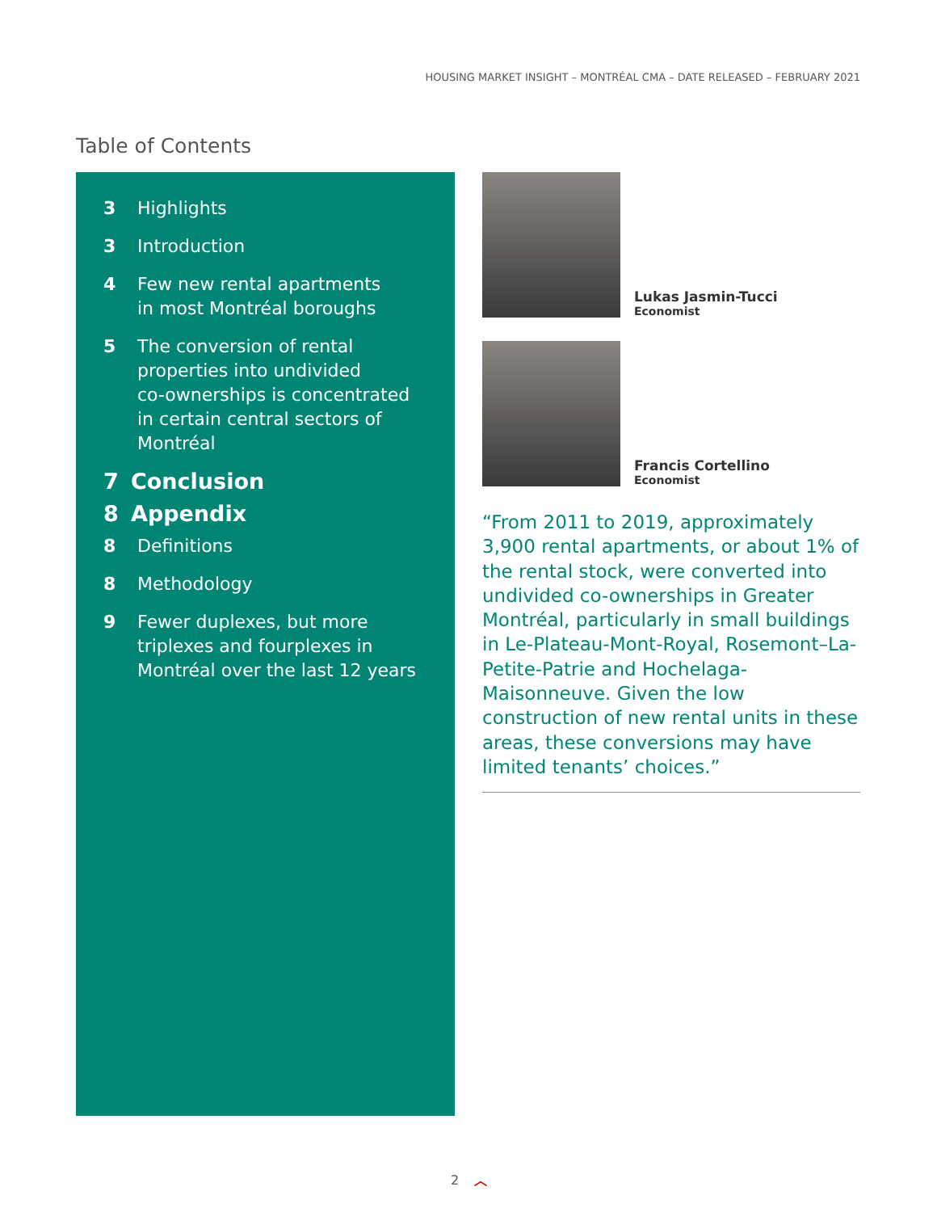HOUSING MARKET INSIGHT – MONTRÉAL CMA – DATE RELEASED – FEBRUARY 2021
Table of Contents
3 Highlights
3 Introduction
4 Few new rental apartments
in most Montréal boroughs
5 The conversion of rental
properties into undivided
co-ownerships is concentrated
in certain central sectors of
Montréal
7 Conclusion
8 Appendix
8 Definitions
8 Methodology
9 Fewer duplexes, but more
triplexes and fourplexes in
Montréal over the last 12 years
Lukas Jasmin-Tucci
Economist
Francis Cortellino
Economist
“From 2011 to 2019, approximately 3,900 rental apartments, or about 1% of the rental stock, were converted into undivided co-ownerships in Greater Montréal, particularly in small buildings in Le-Plateau-Mont-Royal, Rosemont–La-Petite-Patrie and Hochelaga-Maisonneuve. Given the low construction of new rental units in these areas, these conversions may have limited tenants’ choices.”
2 ︿